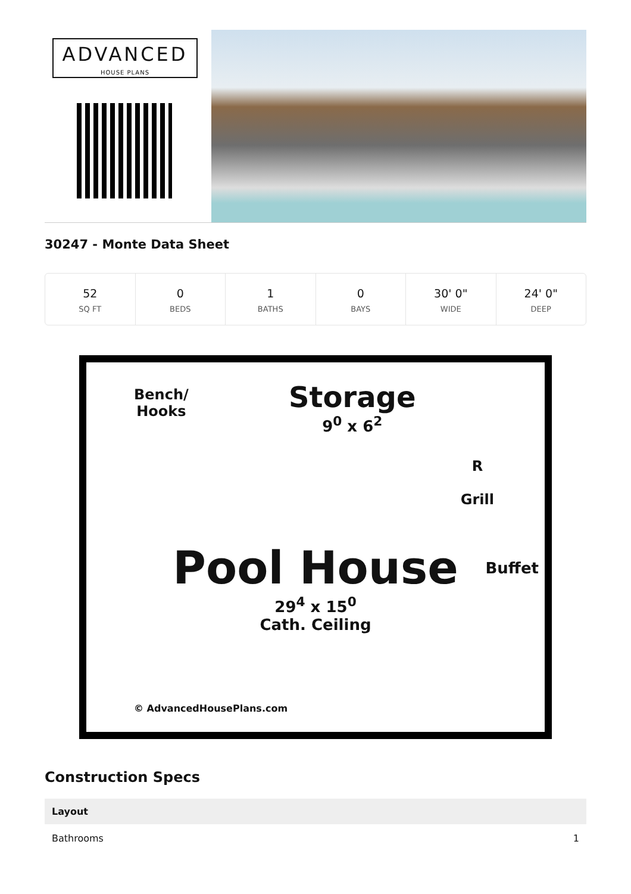ADVANCED
HOUSE PLANS
30247 - Monte Data Sheet
52
SQ FT
0
BEDS
1
BATHS
0
BAYS
30' 0"
WIDE
24' 0"
DEEP
Bench/
Hooks
Storage
9<sup>0</sup> x 6<sup>2</sup>
R
Grill
Pool House
29<sup>4</sup> x 15<sup>0</sup>
Cath. Ceiling
Buffet
© AdvancedHousePlans.com
Construction Specs
| Layout | |
| --- | --- |
| Bathrooms | 1 |